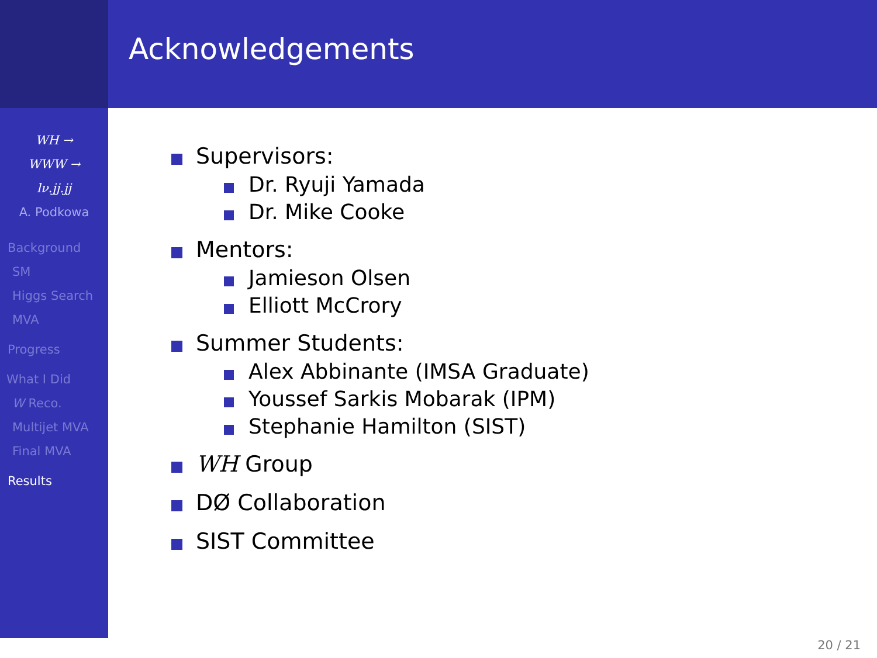WH →
WWW →
lν.jj.jj
A. Podkowa
Background
SM
Higgs Search
MVA
Progress
What I Did
W Reco.
Multijet MVA
Final MVA
Results
Acknowledgements
Supervisors:
Dr. Ryuji Yamada
Dr. Mike Cooke
Mentors:
Jamieson Olsen
Elliott McCrory
Summer Students:
Alex Abbinante (IMSA Graduate)
Youssef Sarkis Mobarak (IPM)
Stephanie Hamilton (SIST)
WH Group
DØ Collaboration
SIST Committee
20 / 21